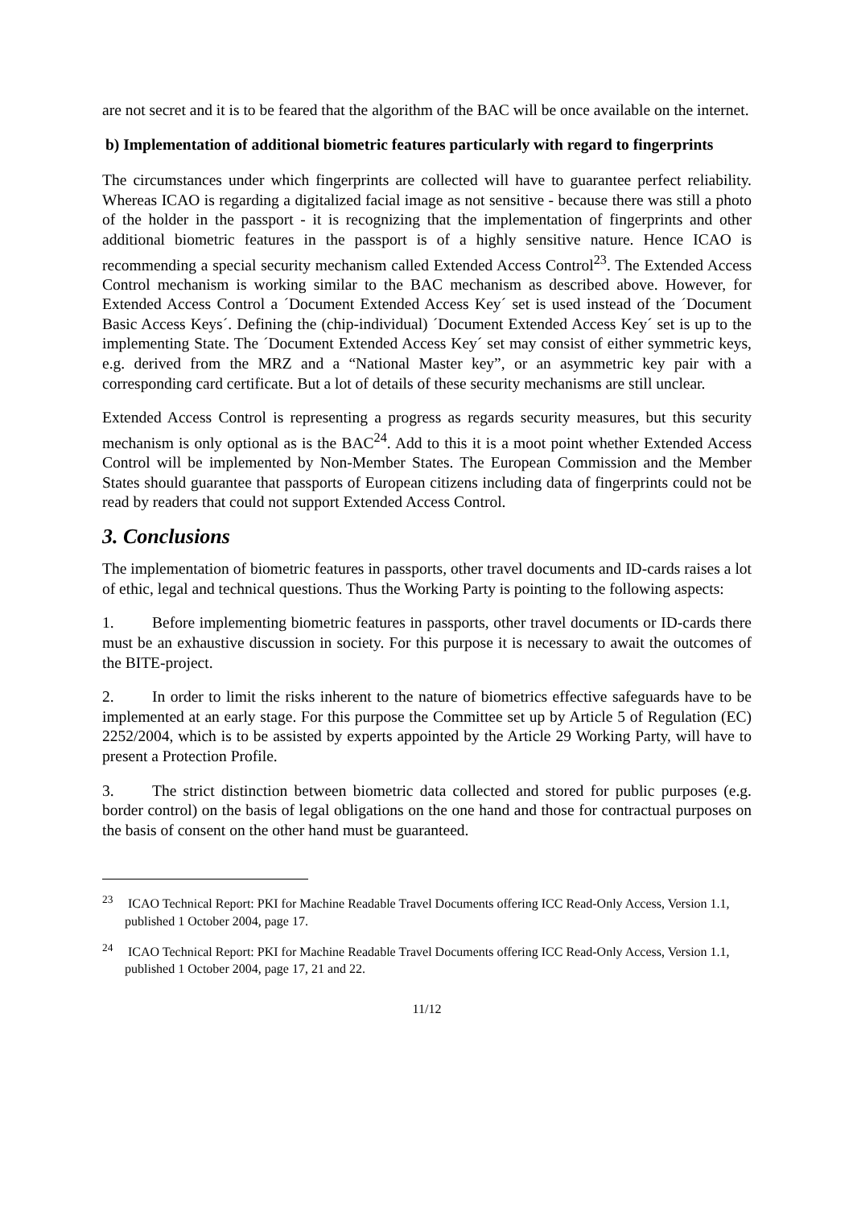are not secret and it is to be feared that the algorithm of the BAC will be once available on the internet.
b) Implementation of additional biometric features particularly with regard to fingerprints
The circumstances under which fingerprints are collected will have to guarantee perfect reliability. Whereas ICAO is regarding a digitalized facial image as not sensitive - because there was still a photo of the holder in the passport - it is recognizing that the implementation of fingerprints and other additional biometric features in the passport is of a highly sensitive nature. Hence ICAO is recommending a special security mechanism called Extended Access Control<sup>23</sup>. The Extended Access Control mechanism is working similar to the BAC mechanism as described above. However, for Extended Access Control a ´Document Extended Access Key´ set is used instead of the ´Document Basic Access Keys´. Defining the (chip-individual) ´Document Extended Access Key´ set is up to the implementing State. The ´Document Extended Access Key´ set may consist of either symmetric keys, e.g. derived from the MRZ and a “National Master key”, or an asymmetric key pair with a corresponding card certificate. But a lot of details of these security mechanisms are still unclear.
Extended Access Control is representing a progress as regards security measures, but this security mechanism is only optional as is the BAC<sup>24</sup>. Add to this it is a moot point whether Extended Access Control will be implemented by Non-Member States. The European Commission and the Member States should guarantee that passports of European citizens including data of fingerprints could not be read by readers that could not support Extended Access Control.
3. Conclusions
The implementation of biometric features in passports, other travel documents and ID-cards raises a lot of ethic, legal and technical questions. Thus the Working Party is pointing to the following aspects:
1. Before implementing biometric features in passports, other travel documents or ID-cards there must be an exhaustive discussion in society. For this purpose it is necessary to await the outcomes of the BITE-project.
2. In order to limit the risks inherent to the nature of biometrics effective safeguards have to be implemented at an early stage. For this purpose the Committee set up by Article 5 of Regulation (EC) 2252/2004, which is to be assisted by experts appointed by the Article 29 Working Party, will have to present a Protection Profile.
3. The strict distinction between biometric data collected and stored for public purposes (e.g. border control) on the basis of legal obligations on the one hand and those for contractual purposes on the basis of consent on the other hand must be guaranteed.
<sup>23</sup> ICAO Technical Report: PKI for Machine Readable Travel Documents offering ICC Read-Only Access, Version 1.1, published 1 October 2004, page 17.
<sup>24</sup> ICAO Technical Report: PKI for Machine Readable Travel Documents offering ICC Read-Only Access, Version 1.1, published 1 October 2004, page 17, 21 and 22.
11/12